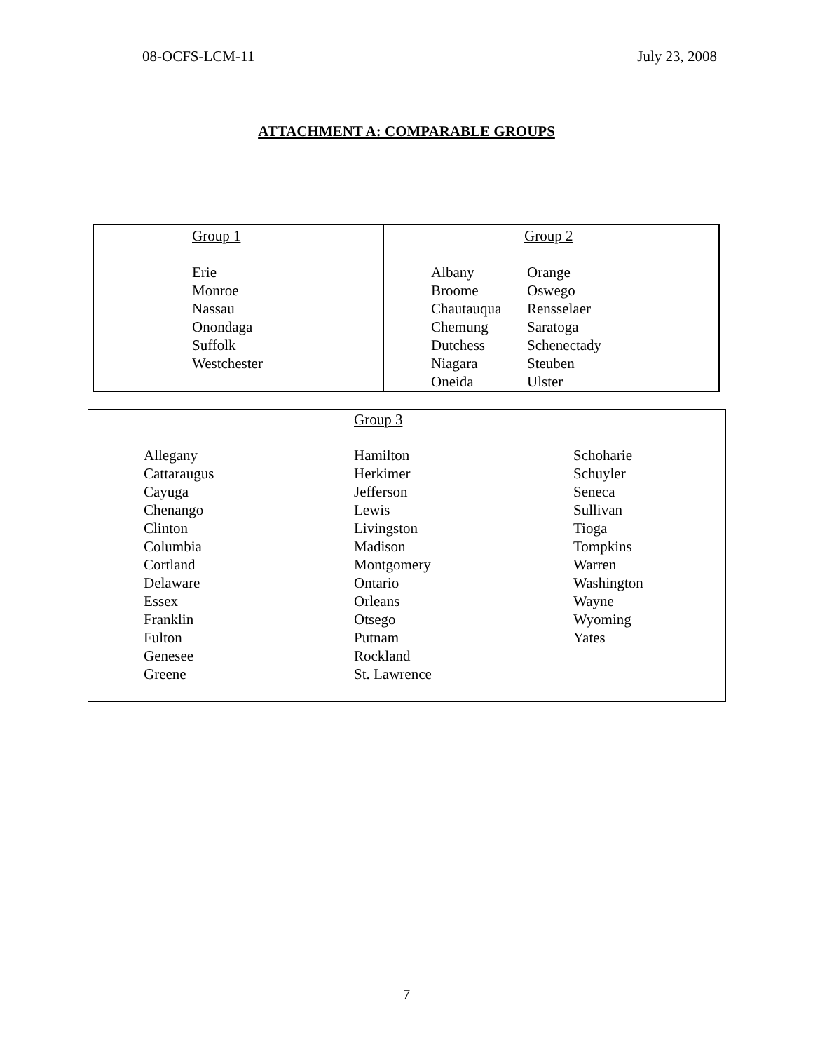08-OCFS-LCM-11 July 23, 2008
ATTACHMENT A: COMPARABLE GROUPS
| Group 1 Erie Monroe Nassau Onondaga Suffolk Westchester | Group 2 / Albany Broome Chautauqua Chemung Dutchess Niagara Oneida / Orange Oswego Rensselaer Saratoga Schenectady Steuben Ulster / |
Group 3
| Allegany Cattaraugus Cayuga Chenango Clinton Columbia Cortland Delaware Essex Franklin Fulton Genesee Greene | Hamilton Herkimer Jefferson Lewis Livingston Madison Montgomery Ontario Orleans Otsego Putnam Rockland St. Lawrence | Schoharie Schuyler Seneca Sullivan Tioga Tompkins Warren Washington Wayne Wyoming Yates |
7